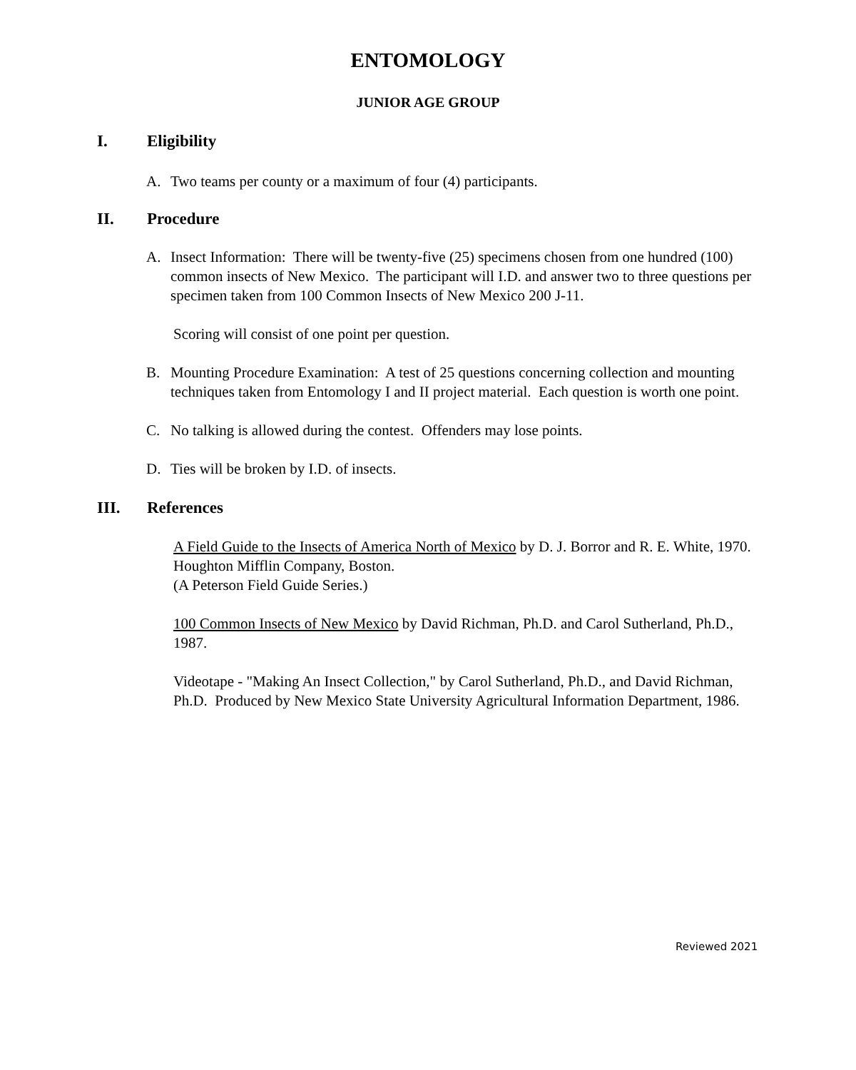ENTOMOLOGY
JUNIOR AGE GROUP
I. Eligibility
A. Two teams per county or a maximum of four (4) participants.
II. Procedure
A. Insect Information: There will be twenty-five (25) specimens chosen from one hundred (100) common insects of New Mexico. The participant will I.D. and answer two to three questions per specimen taken from 100 Common Insects of New Mexico 200 J-11.
Scoring will consist of one point per question.
B. Mounting Procedure Examination: A test of 25 questions concerning collection and mounting techniques taken from Entomology I and II project material. Each question is worth one point.
C. No talking is allowed during the contest. Offenders may lose points.
D. Ties will be broken by I.D. of insects.
III. References
A Field Guide to the Insects of America North of Mexico by D. J. Borror and R. E. White, 1970. Houghton Mifflin Company, Boston.
(A Peterson Field Guide Series.)
100 Common Insects of New Mexico by David Richman, Ph.D. and Carol Sutherland, Ph.D., 1987.
Videotape - "Making An Insect Collection," by Carol Sutherland, Ph.D., and David Richman, Ph.D. Produced by New Mexico State University Agricultural Information Department, 1986.
Reviewed 2021